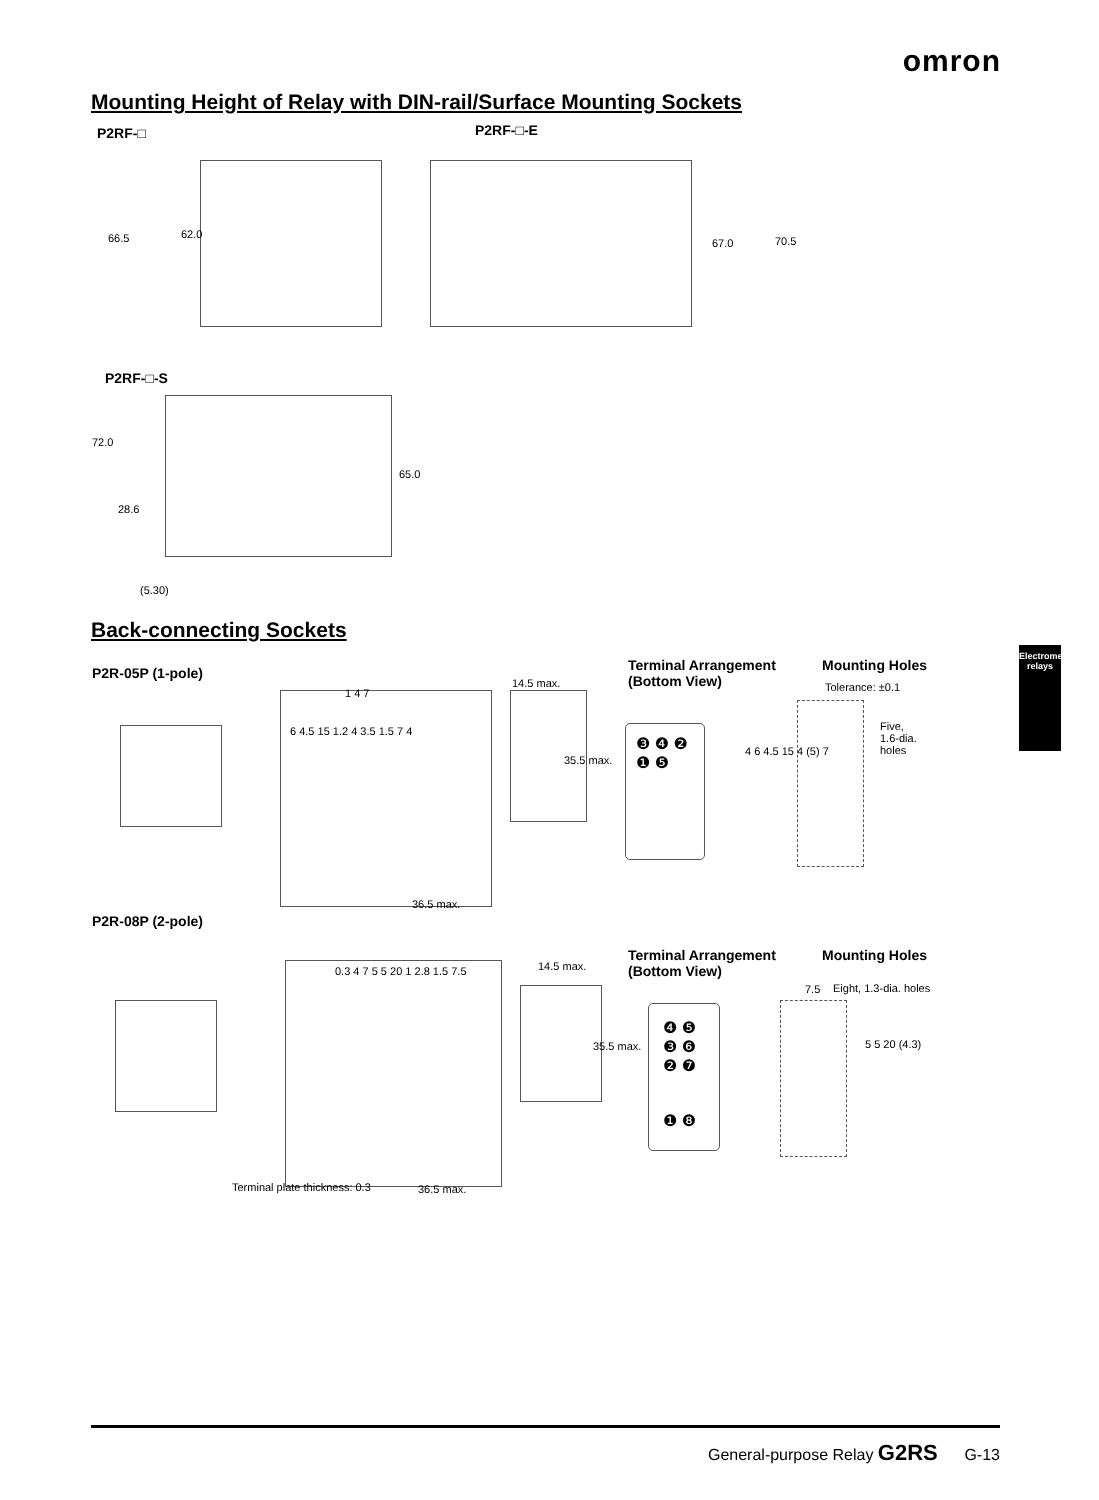omron
Mounting Height of Relay with DIN-rail/Surface Mounting Sockets
P2RF-□ P2RF-□-E
66.5 62.0
67.0 70.5
P2RF-□-S
72.0
65.0
28.6
(5.30)
Back-connecting Sockets
P2R-05P (1-pole)
1 4 7
6 4.5 15 1.2 4 3.5 1.5 7 4
36.5 max.
14.5 max.
35.5 max.
Terminal Arrangement
(Bottom View)
Mounting Holes
Tolerance: ±0.1
❸ ❹ ❷ ❶ ❺
Five,
1.6-dia.
holes
4 6 4.5 15 4 (5) 7
P2R-08P (2-pole)
0.3 4 7 5 5 20 1 2.8 1.5 7.5
Terminal plate thickness: 0.3 36.5 max.
14.5 max.
35.5 max.
Terminal Arrangement
(Bottom View)
Mounting Holes
❹ ❺ ❸ ❻ ❷ ❼
❶ ❽
7.5 Eight, 1.3-dia. holes
5 5 20 (4.3)
Electromechanical relays
General-purpose Relay G2RS G-13